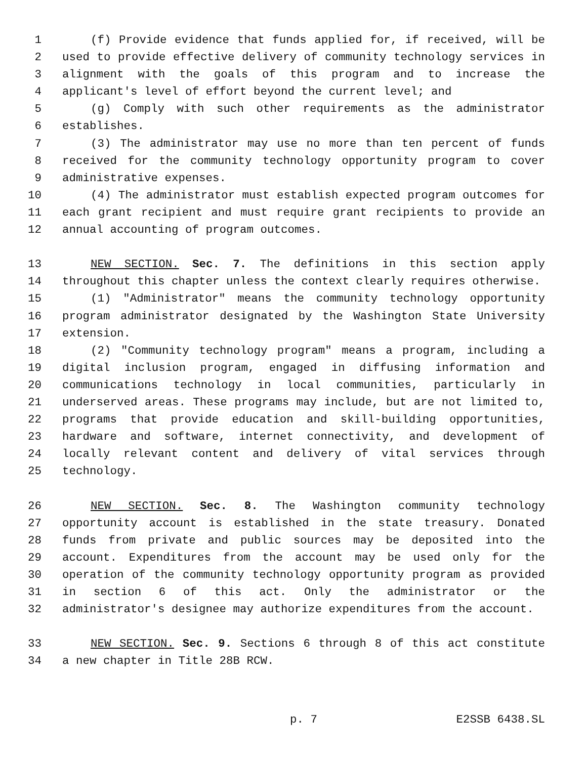1 (f) Provide evidence that funds applied for, if received, will be
2 used to provide effective delivery of community technology services in
3 alignment with the goals of this program and to increase the
4 applicant's level of effort beyond the current level; and
5 (g) Comply with such other requirements as the administrator
6 establishes.
7 (3) The administrator may use no more than ten percent of funds
8 received for the community technology opportunity program to cover
9 administrative expenses.
10 (4) The administrator must establish expected program outcomes for
11 each grant recipient and must require grant recipients to provide an
12 annual accounting of program outcomes.
13 NEW SECTION. Sec. 7. The definitions in this section apply
14 throughout this chapter unless the context clearly requires otherwise.
15 (1) "Administrator" means the community technology opportunity
16 program administrator designated by the Washington State University
17 extension.
18 (2) "Community technology program" means a program, including a
19 digital inclusion program, engaged in diffusing information and
20 communications technology in local communities, particularly in
21 underserved areas. These programs may include, but are not limited to,
22 programs that provide education and skill-building opportunities,
23 hardware and software, internet connectivity, and development of
24 locally relevant content and delivery of vital services through
25 technology.
26 NEW SECTION. Sec. 8. The Washington community technology
27 opportunity account is established in the state treasury. Donated
28 funds from private and public sources may be deposited into the
29 account. Expenditures from the account may be used only for the
30 operation of the community technology opportunity program as provided
31 in section 6 of this act. Only the administrator or the
32 administrator's designee may authorize expenditures from the account.
33 NEW SECTION. Sec. 9. Sections 6 through 8 of this act constitute
34 a new chapter in Title 28B RCW.
p. 7 E2SSB 6438.SL